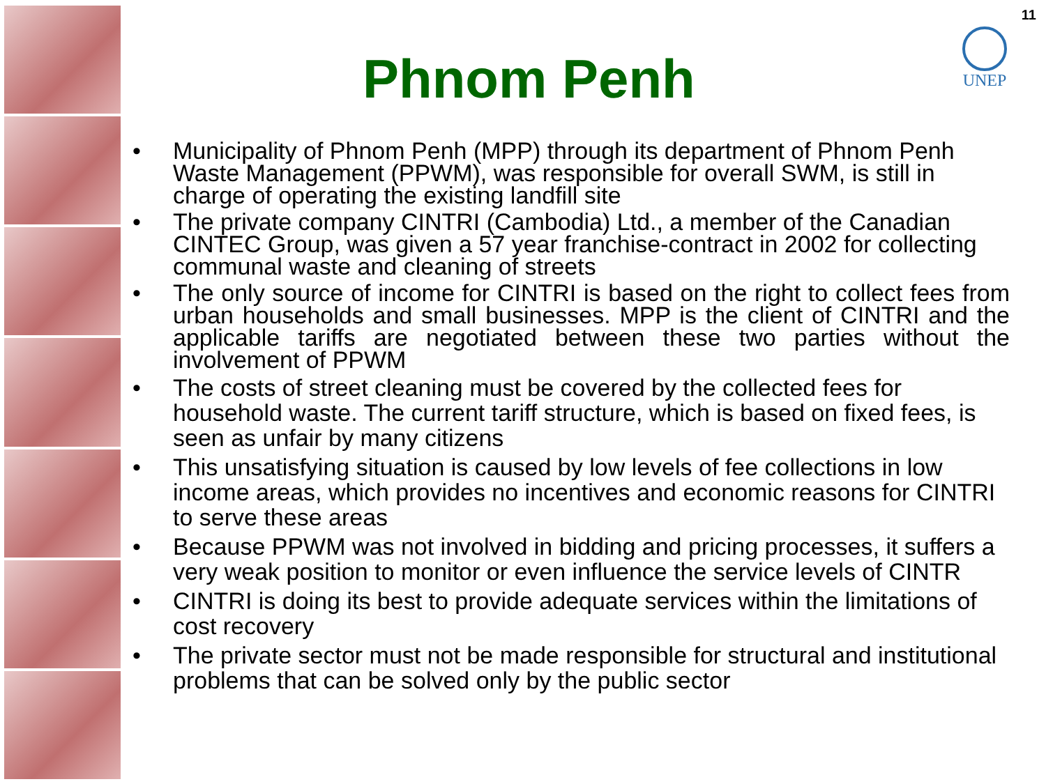11
UNEP
Phnom Penh
• Municipality of Phnom Penh (MPP) through its department of Phnom Penh Waste Management (PPWM), was responsible for overall SWM, is still in charge of operating the existing landfill site
• The private company CINTRI (Cambodia) Ltd., a member of the Canadian CINTEC Group, was given a 57 year franchise-contract in 2002 for collecting communal waste and cleaning of streets
• The only source of income for CINTRI is based on the right to collect fees from urban households and small businesses. MPP is the client of CINTRI and the applicable tariffs are negotiated between these two parties without the involvement of PPWM
• The costs of street cleaning must be covered by the collected fees for household waste. The current tariff structure, which is based on fixed fees, is seen as unfair by many citizens
• This unsatisfying situation is caused by low levels of fee collections in low income areas, which provides no incentives and economic reasons for CINTRI to serve these areas
• Because PPWM was not involved in bidding and pricing processes, it suffers a very weak position to monitor or even influence the service levels of CINTR
• CINTRI is doing its best to provide adequate services within the limitations of cost recovery
• The private sector must not be made responsible for structural and institutional problems that can be solved only by the public sector